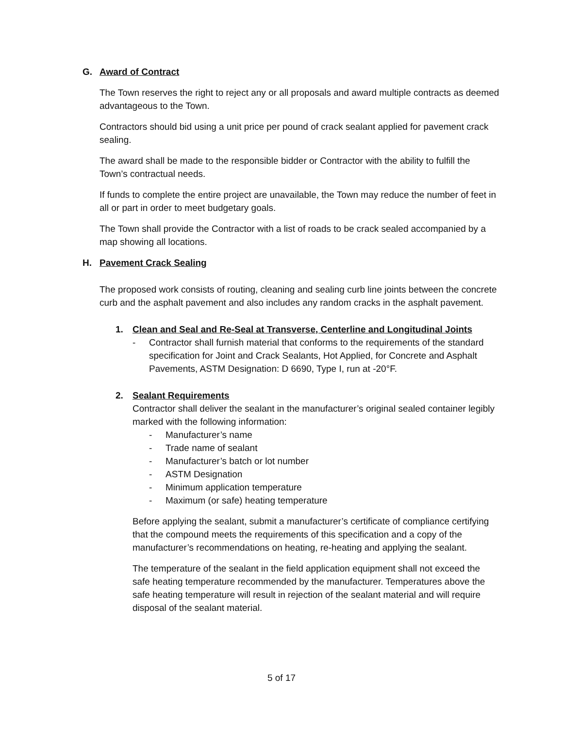G. Award of Contract
The Town reserves the right to reject any or all proposals and award multiple contracts as deemed advantageous to the Town.
Contractors should bid using a unit price per pound of crack sealant applied for pavement crack sealing.
The award shall be made to the responsible bidder or Contractor with the ability to fulfill the Town’s contractual needs.
If funds to complete the entire project are unavailable, the Town may reduce the number of feet in all or part in order to meet budgetary goals.
The Town shall provide the Contractor with a list of roads to be crack sealed accompanied by a map showing all locations.
H. Pavement Crack Sealing
The proposed work consists of routing, cleaning and sealing curb line joints between the concrete curb and the asphalt pavement and also includes any random cracks in the asphalt pavement.
1. Clean and Seal and Re-Seal at Transverse, Centerline and Longitudinal Joints
- Contractor shall furnish material that conforms to the requirements of the standard specification for Joint and Crack Sealants, Hot Applied, for Concrete and Asphalt Pavements, ASTM Designation: D 6690, Type I, run at -20°F.
2. Sealant Requirements
Contractor shall deliver the sealant in the manufacturer’s original sealed container legibly marked with the following information:
- Manufacturer’s name
- Trade name of sealant
- Manufacturer’s batch or lot number
- ASTM Designation
- Minimum application temperature
- Maximum (or safe) heating temperature
Before applying the sealant, submit a manufacturer’s certificate of compliance certifying that the compound meets the requirements of this specification and a copy of the manufacturer’s recommendations on heating, re-heating and applying the sealant.
The temperature of the sealant in the field application equipment shall not exceed the safe heating temperature recommended by the manufacturer. Temperatures above the safe heating temperature will result in rejection of the sealant material and will require disposal of the sealant material.
5 of 17